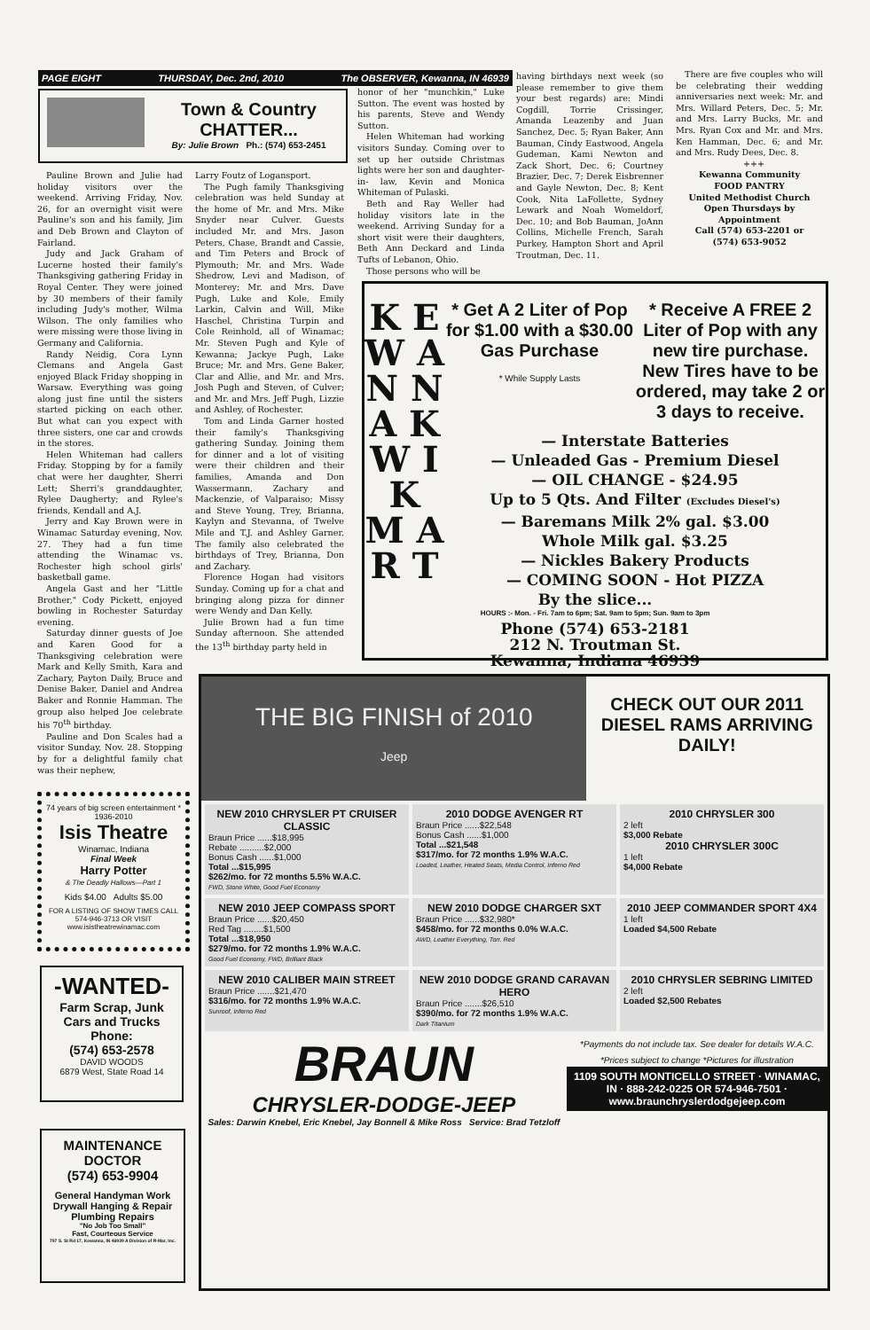PAGE EIGHT THURSDAY, Dec. 2nd, 2010 The OBSERVER, Kewanna, IN 46939
Town & Country
CHATTER...
By: Julie Brown Ph.: (574) 653-2451
Pauline Brown and Julie had holiday visitors over the weekend. Arriving Friday, Nov. 26, for an overnight visit were Pauline's son and his family, Jim and Deb Brown and Clayton of Fairland.
Judy and Jack Graham of Lucerne hosted their family's Thanksgiving gathering Friday in Royal Center. They were joined by 30 members of their family including Judy's mother, Wilma Wilson. The only families who were missing were those living in Germany and California.
Randy Neidig, Cora Lynn Clemans and Angela Gast enjoyed Black Friday shopping in Warsaw. Everything was going along just fine until the sisters started picking on each other. But what can you expect with three sisters, one car and crowds in the stores.
Helen Whiteman had callers Friday. Stopping by for a family chat were her daughter, Sherri Lett; Sherri's granddaughter, Rylee Daugherty; and Rylee's friends, Kendall and A.J.
Jerry and Kay Brown were in Winamac Saturday evening, Nov. 27. They had a fun time attending the Winamac vs. Rochester high school girls' basketball game.
Angela Gast and her "Little Brother," Cody Pickett, enjoyed bowling in Rochester Saturday evening.
Saturday dinner guests of Joe and Karen Good for a Thanksgiving celebration were Mark and Kelly Smith, Kara and Zachary, Payton Daily, Bruce and Denise Baker, Daniel and Andrea Baker and Ronnie Hamman. The group also helped Joe celebrate his 70<sup>th</sup> birthday.
Pauline and Don Scales had a visitor Sunday, Nov. 28. Stopping by for a delightful family chat was their nephew,
Larry Foutz of Logansport.
The Pugh family Thanksgiving celebration was held Sunday at the home of Mr. and Mrs. Mike Snyder near Culver. Guests included Mr. and Mrs. Jason Peters, Chase, Brandt and Cassie, and Tim Peters and Brock of Plymouth; Mr. and Mrs. Wade Shedrow, Levi and Madison, of Monterey; Mr. and Mrs. Dave Pugh, Luke and Kole, Emily Larkin, Calvin and Will, Mike Haschel, Christina Turpin and Cole Reinhold, all of Winamac; Mr. Steven Pugh and Kyle of Kewanna; Jackye Pugh, Lake Bruce; Mr. and Mrs. Gene Baker, Clar and Allie, and Mr. and Mrs. Josh Pugh and Steven, of Culver; and Mr. and Mrs. Jeff Pugh, Lizzie and Ashley, of Rochester.
Tom and Linda Garner hosted their family's Thanksgiving gathering Sunday. Joining them for dinner and a lot of visiting were their children and their families, Amanda and Don Wassermann, Zachary and Mackenzie, of Valparaiso; Missy and Steve Young, Trey, Brianna, Kaylyn and Stevanna, of Twelve Mile and T.J. and Ashley Garner. The family also celebrated the birthdays of Trey, Brianna, Don and Zachary.
Florence Hogan had visitors Sunday. Coming up for a chat and bringing along pizza for dinner were Wendy and Dan Kelly.
Julie Brown had a fun time Sunday afternoon. She attended the 13<sup>th</sup> birthday party held in
honor of her "munchkin," Luke Sutton. The event was hosted by his parents, Steve and Wendy Sutton.
Helen Whiteman had working visitors Sunday. Coming over to set up her outside Christmas lights were her son and daughter- in- law, Kevin and Monica Whiteman of Pulaski.
Beth and Ray Weller had holiday visitors late in the weekend. Arriving Sunday for a short visit were their daughters, Beth Ann Deckard and Linda Tufts of Lebanon, Ohio.
Those persons who will be
having birthdays next week (so please remember to give them your best regards) are: Mindi Cogdill, Torrie Crissinger, Amanda Leazenby and Juan Sanchez, Dec. 5; Ryan Baker, Ann Bauman, Cindy Eastwood, Angela Gudeman, Kami Newton and Zack Short, Dec. 6; Courtney Brazier, Dec. 7; Derek Eisbrenner and Gayle Newton, Dec. 8; Kent Cook, Nita LaFollette, Sydney Lewark and Noah Womeldorf, Dec. 10; and Bob Bauman, JoAnn Collins, Michelle French, Sarah Purkey, Hampton Short and April Troutman, Dec. 11.
There are five couples who will be celebrating their wedding anniversaries next week: Mr. and Mrs. Willard Peters, Dec. 5; Mr. and Mrs. Larry Bucks, Mr. and Mrs. Ryan Cox and Mr. and Mrs. Ken Hamman, Dec. 6; and Mr. and Mrs. Rudy Dees, Dec. 8.
+++
Kewanna Community
FOOD PANTRY
United Methodist Church
Open Thursdays by
Appointment
Call (574) 653-2201 or
(574) 653-9052
K E W A N N A K W I K M A R T
* Get A 2 Liter of Pop for $1.00 with a $30.00 Gas Purchase
* While Supply Lasts
* Receive A FREE 2 Liter of Pop with any new tire purchase. New Tires have to be ordered, may take 2 or 3 days to receive.
— Interstate Batteries
— Unleaded Gas - Premium Diesel
— OIL CHANGE - $24.95
Up to 5 Qts. And Filter (Excludes Diesel's)
— Baremans Milk 2% gal. $3.00
Whole Milk gal. $3.25
— Nickles Bakery Products
— COMING SOON - Hot PIZZA
By the slice...
HOURS :- Mon. - Fri. 7am to 6pm; Sat. 9am to 5pm; Sun. 9am to 3pm
Phone (574) 653-2181
212 N. Troutman St.
Kewanna, Indiana 46939
74 years of big screen entertainment * 1936-2010
Isis Theatre
Winamac, Indiana
Final Week
Harry Potter
& The Deadly Hallows—Part 1
Kids $4.00 Adults $5.00
FOR A LISTING OF SHOW TIMES CALL 574-946-3713 OR VISIT www.isistheatrewinamac.com
-WANTED-
Farm Scrap, Junk
Cars and Trucks
Phone:
(574) 653-2578
DAVID WOODS
6879 West, State Road 14
MAINTENANCE
DOCTOR
(574) 653-9904
General Handyman Work
Drywall Hanging & Repair
Plumbing Repairs
"No Job Too Small"
Fast, Courteous Service
797 S. St Rd 17, Kewanna, IN 46939 A Division of R-Mar, Inc.
THE BIG FINISH of 2010
Jeep
CHECK OUT OUR 2011 DIESEL RAMS ARRIVING DAILY!
NEW 2010 CHRYSLER PT CRUISER CLASSIC
Braun Price ......$18,995
Rebate ..........$2,000
Bonus Cash ......$1,000
Total ...$15,995
$262/mo. for 72 months 5.5% W.A.C.
FWD, Stone White, Good Fuel Economy
2010 DODGE AVENGER RT
Braun Price ......$22,548
Bonus Cash ......$1,000
Total ...$21,548
$317/mo. for 72 months 1.9% W.A.C.
Loaded, Leather, Heated Seats, Media Control, Inferno Red
2010 CHRYSLER 300
2 left
$3,000 Rebate
2010 CHRYSLER 300C
1 left
$4,000 Rebate
NEW 2010 JEEP COMPASS SPORT
Braun Price ......$20,450
Red Tag ........$1,500
Total ...$18,950
$279/mo. for 72 months 1.9% W.A.C.
Good Fuel Economy, FWD, Brilliant Black
NEW 2010 DODGE CHARGER SXT
Braun Price ......$32,980*
$458/mo. for 72 months 0.0% W.A.C.
AWD, Leather Everything, Torr. Red
2010 JEEP COMMANDER SPORT 4X4
1 left
Loaded $4,500 Rebate
NEW 2010 CALIBER MAIN STREET
Braun Price .......$21,470
$316/mo. for 72 months 1.9% W.A.C.
Sunroof, Inferno Red
NEW 2010 DODGE GRAND CARAVAN HERO
Braun Price .......$26,510
$390/mo. for 72 months 1.9% W.A.C.
Dark Titanium
2010 CHRYSLER SEBRING LIMITED
2 left
Loaded $2,500 Rebates
BRAUN
CHRYSLER-DODGE-JEEP
Sales: Darwin Knebel, Eric Knebel, Jay Bonnell & Mike Ross Service: Brad Tetzloff
*Payments do not include tax. See dealer for details W.A.C. *Prices subject to change *Pictures for illustration
1109 SOUTH MONTICELLO STREET · WINAMAC, IN · 888-242-0225 OR 574-946-7501 · www.braunchryslerdodgejeep.com